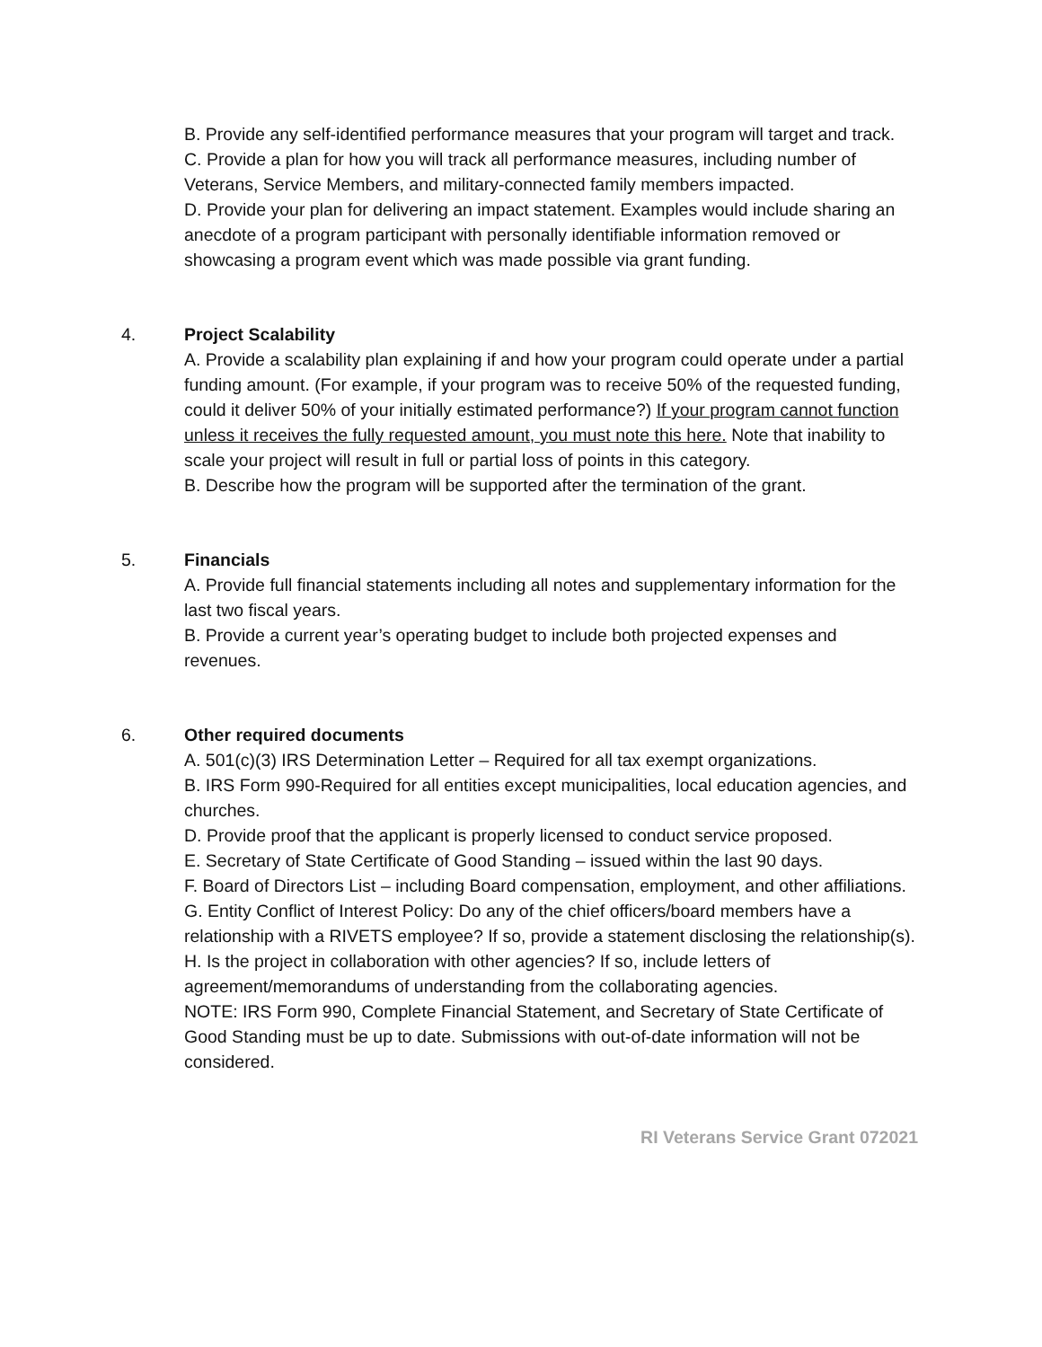B. Provide any self-identified performance measures that your program will target and track.
C. Provide a plan for how you will track all performance measures, including number of Veterans, Service Members, and military-connected family members impacted.
D. Provide your plan for delivering an impact statement. Examples would include sharing an anecdote of a program participant with personally identifiable information removed or showcasing a program event which was made possible via grant funding.
4. Project Scalability
A. Provide a scalability plan explaining if and how your program could operate under a partial funding amount. (For example, if your program was to receive 50% of the requested funding, could it deliver 50% of your initially estimated performance?) If your program cannot function unless it receives the fully requested amount, you must note this here. Note that inability to scale your project will result in full or partial loss of points in this category.
B. Describe how the program will be supported after the termination of the grant.
5. Financials
A. Provide full financial statements including all notes and supplementary information for the last two fiscal years.
B. Provide a current year’s operating budget to include both projected expenses and revenues.
6. Other required documents
A. 501(c)(3) IRS Determination Letter – Required for all tax exempt organizations.
B. IRS Form 990-Required for all entities except municipalities, local education agencies, and churches.
D. Provide proof that the applicant is properly licensed to conduct service proposed.
E. Secretary of State Certificate of Good Standing – issued within the last 90 days.
F. Board of Directors List – including Board compensation, employment, and other affiliations.
G. Entity Conflict of Interest Policy: Do any of the chief officers/board members have a relationship with a RIVETS employee? If so, provide a statement disclosing the relationship(s).
H. Is the project in collaboration with other agencies? If so, include letters of agreement/memorandums of understanding from the collaborating agencies.
NOTE: IRS Form 990, Complete Financial Statement, and Secretary of State Certificate of Good Standing must be up to date. Submissions with out-of-date information will not be considered.
RI Veterans Service Grant 072021